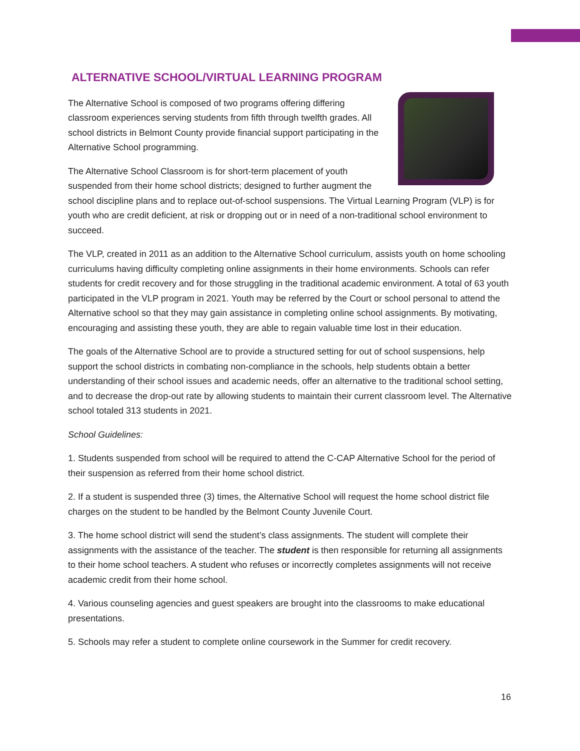ALTERNATIVE SCHOOL/VIRTUAL LEARNING PROGRAM
The Alternative School is composed of two programs offering differing classroom experiences serving students from fifth through twelfth grades. All school districts in Belmont County provide financial support participating in the Alternative School programming.
The Alternative School Classroom is for short-term placement of youth suspended from their home school districts; designed to further augment the school discipline plans and to replace out-of-school suspensions. The Virtual Learning Program (VLP) is for youth who are credit deficient, at risk or dropping out or in need of a non-traditional school environment to succeed.
The VLP, created in 2011 as an addition to the Alternative School curriculum, assists youth on home schooling curriculums having difficulty completing online assignments in their home environments. Schools can refer students for credit recovery and for those struggling in the traditional academic environment. A total of 63 youth participated in the VLP program in 2021. Youth may be referred by the Court or school personal to attend the Alternative school so that they may gain assistance in completing online school assignments. By motivating, encouraging and assisting these youth, they are able to regain valuable time lost in their education.
The goals of the Alternative School are to provide a structured setting for out of school suspensions, help support the school districts in combating non-compliance in the schools, help students obtain a better understanding of their school issues and academic needs, offer an alternative to the traditional school setting, and to decrease the drop-out rate by allowing students to maintain their current classroom level. The Alternative school totaled 313 students in 2021.
School Guidelines:
1. Students suspended from school will be required to attend the C-CAP Alternative School for the period of their suspension as referred from their home school district.
2. If a student is suspended three (3) times, the Alternative School will request the home school district file charges on the student to be handled by the Belmont County Juvenile Court.
3. The home school district will send the student’s class assignments. The student will complete their assignments with the assistance of the teacher. The student is then responsible for returning all assignments to their home school teachers. A student who refuses or incorrectly completes assignments will not receive academic credit from their home school.
4. Various counseling agencies and guest speakers are brought into the classrooms to make educational presentations.
5. Schools may refer a student to complete online coursework in the Summer for credit recovery.
16